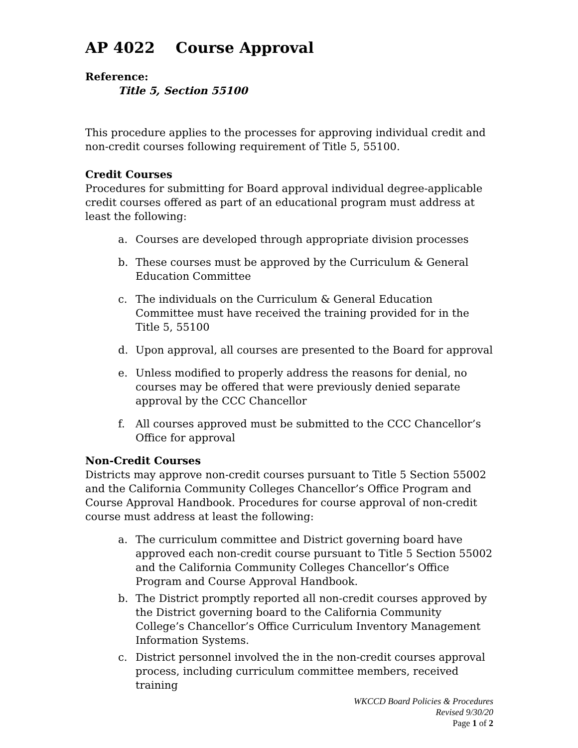AP 4022 Course Approval
Reference:
Title 5, Section 55100
This procedure applies to the processes for approving individual credit and non-credit courses following requirement of Title 5, 55100.
Credit Courses
Procedures for submitting for Board approval individual degree-applicable credit courses offered as part of an educational program must address at least the following:
a. Courses are developed through appropriate division processes
b. These courses must be approved by the Curriculum & General Education Committee
c. The individuals on the Curriculum & General Education Committee must have received the training provided for in the Title 5, 55100
d. Upon approval, all courses are presented to the Board for approval
e. Unless modified to properly address the reasons for denial, no courses may be offered that were previously denied separate approval by the CCC Chancellor
f. All courses approved must be submitted to the CCC Chancellor’s Office for approval
Non-Credit Courses
Districts may approve non-credit courses pursuant to Title 5 Section 55002 and the California Community Colleges Chancellor’s Office Program and Course Approval Handbook. Procedures for course approval of non-credit course must address at least the following:
a. The curriculum committee and District governing board have approved each non-credit course pursuant to Title 5 Section 55002 and the California Community Colleges Chancellor’s Office Program and Course Approval Handbook.
b. The District promptly reported all non-credit courses approved by the District governing board to the California Community College’s Chancellor’s Office Curriculum Inventory Management Information Systems.
c. District personnel involved the in the non-credit courses approval process, including curriculum committee members, received training
WKCCD Board Policies & Procedures
Revised 9/30/20
Page 1 of 2